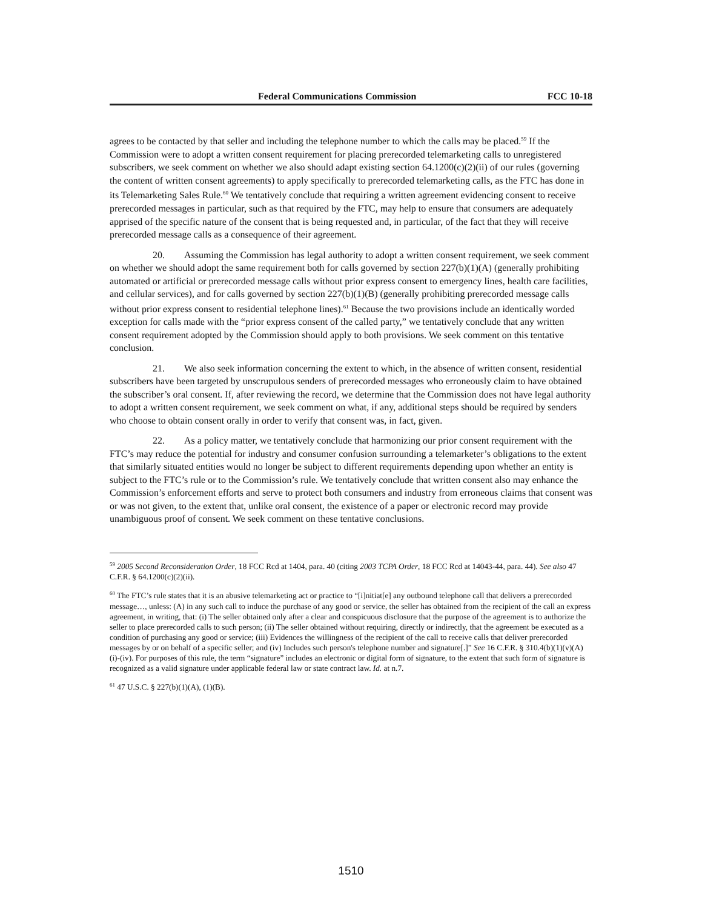Federal Communications Commission FCC 10-18
agrees to be contacted by that seller and including the telephone number to which the calls may be placed.<sup>59</sup> If the Commission were to adopt a written consent requirement for placing prerecorded telemarketing calls to unregistered subscribers, we seek comment on whether we also should adapt existing section 64.1200(c)(2)(ii) of our rules (governing the content of written consent agreements) to apply specifically to prerecorded telemarketing calls, as the FTC has done in its Telemarketing Sales Rule.<sup>60</sup> We tentatively conclude that requiring a written agreement evidencing consent to receive prerecorded messages in particular, such as that required by the FTC, may help to ensure that consumers are adequately apprised of the specific nature of the consent that is being requested and, in particular, of the fact that they will receive prerecorded message calls as a consequence of their agreement.
20. Assuming the Commission has legal authority to adopt a written consent requirement, we seek comment on whether we should adopt the same requirement both for calls governed by section 227(b)(1)(A) (generally prohibiting automated or artificial or prerecorded message calls without prior express consent to emergency lines, health care facilities, and cellular services), and for calls governed by section 227(b)(1)(B) (generally prohibiting prerecorded message calls without prior express consent to residential telephone lines).<sup>61</sup> Because the two provisions include an identically worded exception for calls made with the “prior express consent of the called party,” we tentatively conclude that any written consent requirement adopted by the Commission should apply to both provisions. We seek comment on this tentative conclusion.
21. We also seek information concerning the extent to which, in the absence of written consent, residential subscribers have been targeted by unscrupulous senders of prerecorded messages who erroneously claim to have obtained the subscriber’s oral consent. If, after reviewing the record, we determine that the Commission does not have legal authority to adopt a written consent requirement, we seek comment on what, if any, additional steps should be required by senders who choose to obtain consent orally in order to verify that consent was, in fact, given.
22. As a policy matter, we tentatively conclude that harmonizing our prior consent requirement with the FTC’s may reduce the potential for industry and consumer confusion surrounding a telemarketer’s obligations to the extent that similarly situated entities would no longer be subject to different requirements depending upon whether an entity is subject to the FTC’s rule or to the Commission’s rule. We tentatively conclude that written consent also may enhance the Commission’s enforcement efforts and serve to protect both consumers and industry from erroneous claims that consent was or was not given, to the extent that, unlike oral consent, the existence of a paper or electronic record may provide unambiguous proof of consent. We seek comment on these tentative conclusions.
<sup>59</sup> 2005 Second Reconsideration Order, 18 FCC Rcd at 1404, para. 40 (citing 2003 TCPA Order, 18 FCC Rcd at 14043-44, para. 44). See also 47 C.F.R. § 64.1200(c)(2)(ii).
<sup>60</sup> The FTC’s rule states that it is an abusive telemarketing act or practice to “[i]nitiat[e] any outbound telephone call that delivers a prerecorded message…, unless: (A) in any such call to induce the purchase of any good or service, the seller has obtained from the recipient of the call an express agreement, in writing, that: (i) The seller obtained only after a clear and conspicuous disclosure that the purpose of the agreement is to authorize the seller to place prerecorded calls to such person; (ii) The seller obtained without requiring, directly or indirectly, that the agreement be executed as a condition of purchasing any good or service; (iii) Evidences the willingness of the recipient of the call to receive calls that deliver prerecorded messages by or on behalf of a specific seller; and (iv) Includes such person's telephone number and signature[.]” See 16 C.F.R. § 310.4(b)(1)(v)(A)(i)-(iv). For purposes of this rule, the term “signature” includes an electronic or digital form of signature, to the extent that such form of signature is recognized as a valid signature under applicable federal law or state contract law. Id. at n.7.
<sup>61</sup> 47 U.S.C. § 227(b)(1)(A), (1)(B).
1510